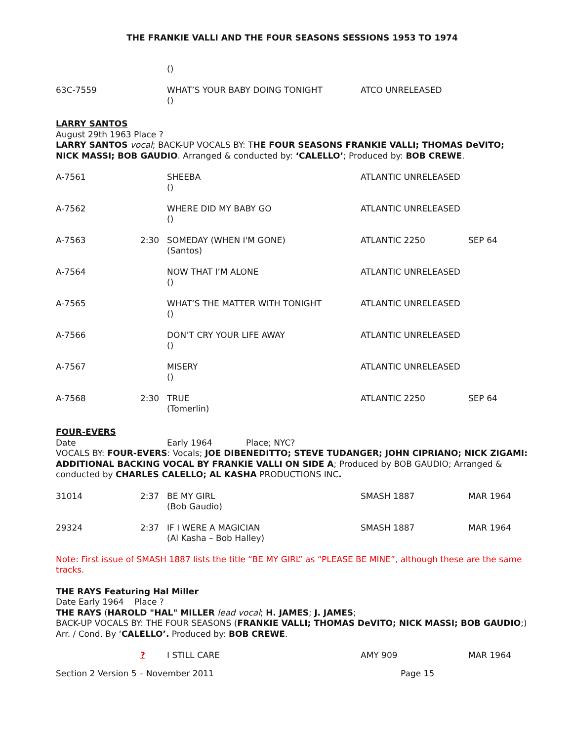THE FRANKIE VALLI AND THE FOUR SEASONS SESSIONS 1953 TO 1974
| | | () | | |
| 63C-7559 | | WHAT’S YOUR BABY DOING TONIGHT () | ATCO UNRELEASED | |
LARRY SANTOS
August 29th 1963 Place ?
LARRY SANTOS vocal; BACK-UP VOCALS BY: THE FOUR SEASONS FRANKIE VALLI; THOMAS DeVITO; NICK MASSI; BOB GAUDIO. Arranged & conducted by: ‘CALELLO’; Produced by: BOB CREWE.
| A-7561 | | SHEEBA () | ATLANTIC UNRELEASED | |
| A-7562 | | WHERE DID MY BABY GO () | ATLANTIC UNRELEASED | |
| A-7563 | 2:30 | SOMEDAY (WHEN I'M GONE) (Santos) | ATLANTIC 2250 | SEP 64 |
| A-7564 | | NOW THAT I’M ALONE () | ATLANTIC UNRELEASED | |
| A-7565 | | WHAT’S THE MATTER WITH TONIGHT () | ATLANTIC UNRELEASED | |
| A-7566 | | DON’T CRY YOUR LIFE AWAY () | ATLANTIC UNRELEASED | |
| A-7567 | | MISERY () | ATLANTIC UNRELEASED | |
| A-7568 | 2:30 | TRUE (Tomerlin) | ATLANTIC 2250 | SEP 64 |
FOUR-EVERS
Date Early 1964 Place; NYC?
VOCALS BY: FOUR-EVERS: Vocals; JOE DIBENEDITTO; STEVE TUDANGER; JOHN CIPRIANO; NICK ZIGAMI: ADDITIONAL BACKING VOCAL BY FRANKIE VALLI ON SIDE A; Produced by BOB GAUDIO; Arranged & conducted by CHARLES CALELLO; AL KASHA PRODUCTIONS INC.
| 31014 | 2:37 | BE MY GIRL (Bob Gaudio) | SMASH 1887 | MAR 1964 |
| 29324 | 2:37 | IF I WERE A MAGICIAN (Al Kasha – Bob Halley) | SMASH 1887 | MAR 1964 |
Note: First issue of SMASH 1887 lists the title “BE MY GIRL” as “PLEASE BE MINE”, although these are the same tracks.
THE RAYS Featuring Hal Miller
Date Early 1964 Place ?
THE RAYS (HAROLD "HAL" MILLER lead vocal; H. JAMES; J. JAMES;
BACK-UP VOCALS BY: THE FOUR SEASONS (FRANKIE VALLI; THOMAS DeVITO; NICK MASSI; BOB GAUDIO;) Arr. / Cond. By ‘CALELLO’. Produced by: BOB CREWE.
| | ? | I STILL CARE | AMY 909 | MAR 1964 |
Section 2 Version 5 – November 2011 Page 15